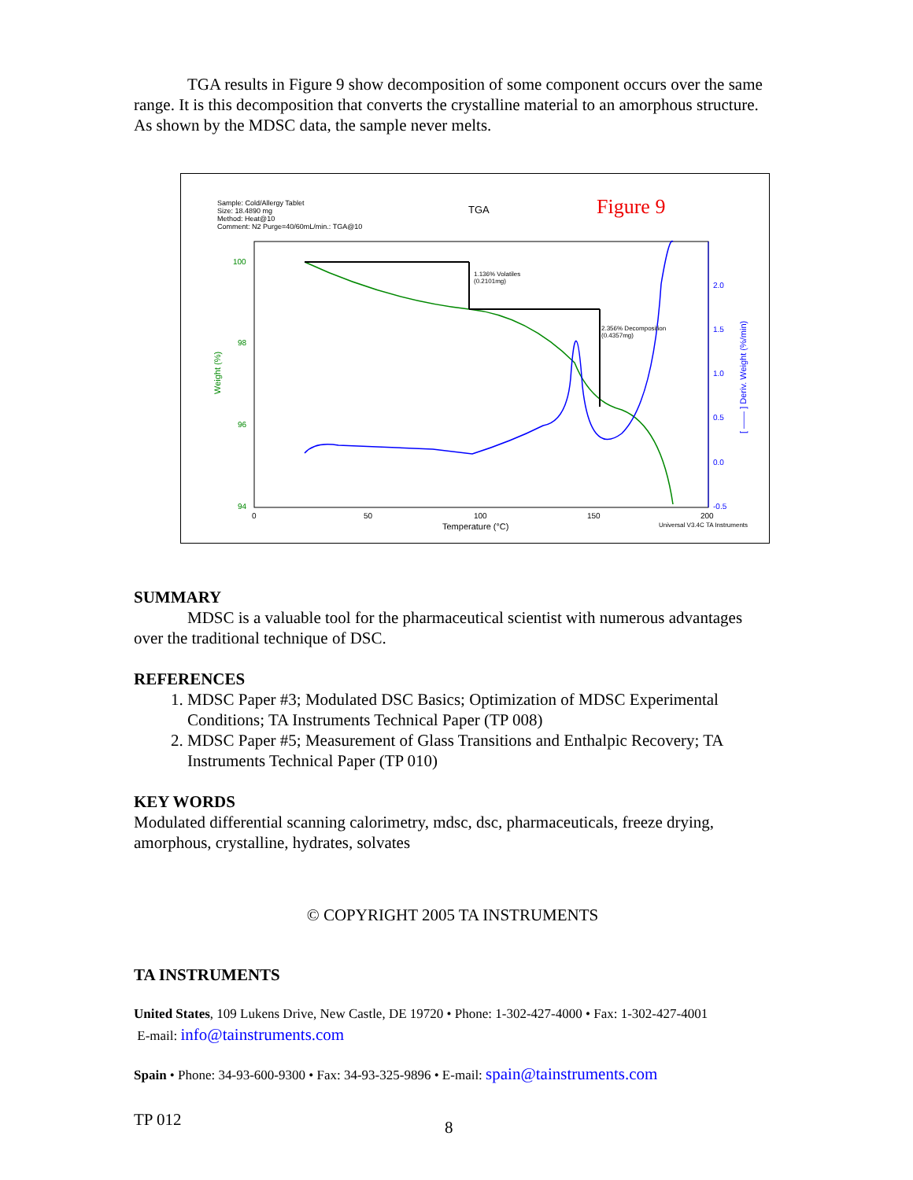TGA results in Figure 9 show decomposition of some component occurs over the same range. It is this decomposition that converts the crystalline material to an amorphous structure. As shown by the MDSC data, the sample never melts.
Sample: Cold/Allergy Tablet
Size: 18.4890 mg
Method: Heat@10
Comment: N2 Purge=40/60mL/min.: TGA@10
TGA
Figure 9
100
98
96
94
0
50
100
150
200
2.0
1.5
1.0
0.5
0.0
-0.5
Temperature (°C)
Universal V3.4C TA Instruments
Weight (%)
[ —— ] Deriv. Weight (%/min)
1.136% Volatiles
(0.2101mg)
2.356% Decomposition
(0.4357mg)
SUMMARY
MDSC is a valuable tool for the pharmaceutical scientist with numerous advantages over the traditional technique of DSC.
REFERENCES
1. MDSC Paper #3; Modulated DSC Basics; Optimization of MDSC Experimental Conditions; TA Instruments Technical Paper (TP 008)
2. MDSC Paper #5; Measurement of Glass Transitions and Enthalpic Recovery; TA Instruments Technical Paper (TP 010)
KEY WORDS
Modulated differential scanning calorimetry, mdsc, dsc, pharmaceuticals, freeze drying, amorphous, crystalline, hydrates, solvates
© COPYRIGHT 2005 TA INSTRUMENTS
TA INSTRUMENTS
United States, 109 Lukens Drive, New Castle, DE 19720 • Phone: 1-302-427-4000 • Fax: 1-302-427-4001
E-mail: info@tainstruments.com
Spain • Phone: 34-93-600-9300 • Fax: 34-93-325-9896 • E-mail: spain@tainstruments.com
TP 012 8